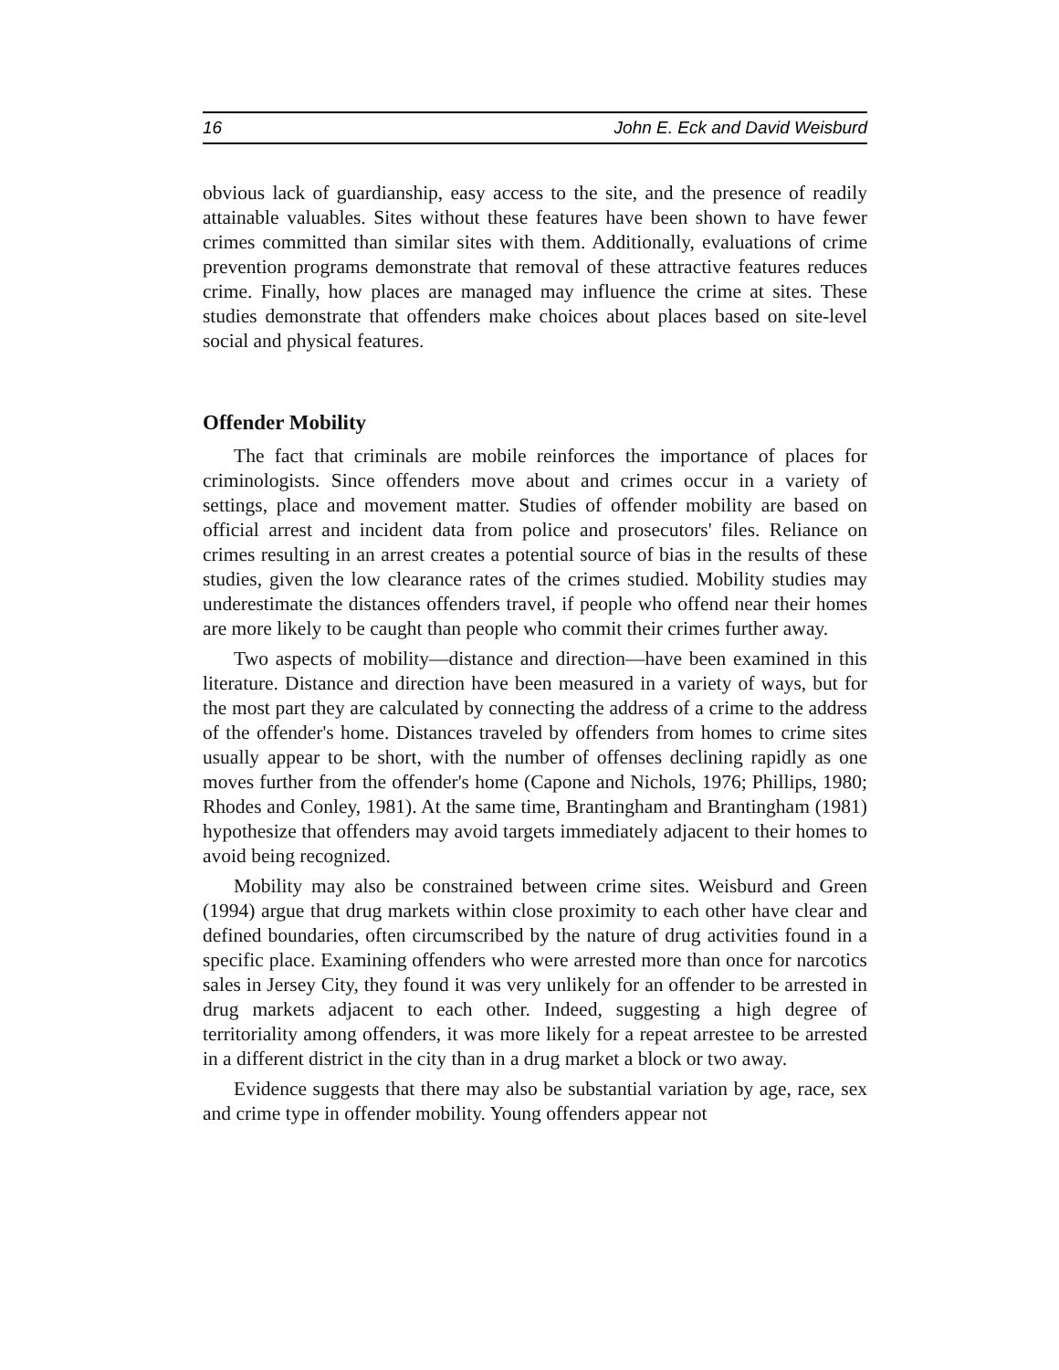16 John E. Eck and David Weisburd
obvious lack of guardianship, easy access to the site, and the presence of readily attainable valuables. Sites without these features have been shown to have fewer crimes committed than similar sites with them. Additionally, evaluations of crime prevention programs demonstrate that removal of these attractive features reduces crime. Finally, how places are managed may influence the crime at sites. These studies demonstrate that offenders make choices about places based on site-level social and physical features.
Offender Mobility
The fact that criminals are mobile reinforces the importance of places for criminologists. Since offenders move about and crimes occur in a variety of settings, place and movement matter. Studies of offender mobility are based on official arrest and incident data from police and prosecutors' files. Reliance on crimes resulting in an arrest creates a potential source of bias in the results of these studies, given the low clearance rates of the crimes studied. Mobility studies may underestimate the distances offenders travel, if people who offend near their homes are more likely to be caught than people who commit their crimes further away.
Two aspects of mobility—distance and direction—have been examined in this literature. Distance and direction have been measured in a variety of ways, but for the most part they are calculated by connecting the address of a crime to the address of the offender's home. Distances traveled by offenders from homes to crime sites usually appear to be short, with the number of offenses declining rapidly as one moves further from the offender's home (Capone and Nichols, 1976; Phillips, 1980; Rhodes and Conley, 1981). At the same time, Brantingham and Brantingham (1981) hypothesize that offenders may avoid targets immediately adjacent to their homes to avoid being recognized.
Mobility may also be constrained between crime sites. Weisburd and Green (1994) argue that drug markets within close proximity to each other have clear and defined boundaries, often circumscribed by the nature of drug activities found in a specific place. Examining offenders who were arrested more than once for narcotics sales in Jersey City, they found it was very unlikely for an offender to be arrested in drug markets adjacent to each other. Indeed, suggesting a high degree of territoriality among offenders, it was more likely for a repeat arrestee to be arrested in a different district in the city than in a drug market a block or two away.
Evidence suggests that there may also be substantial variation by age, race, sex and crime type in offender mobility. Young offenders appear not